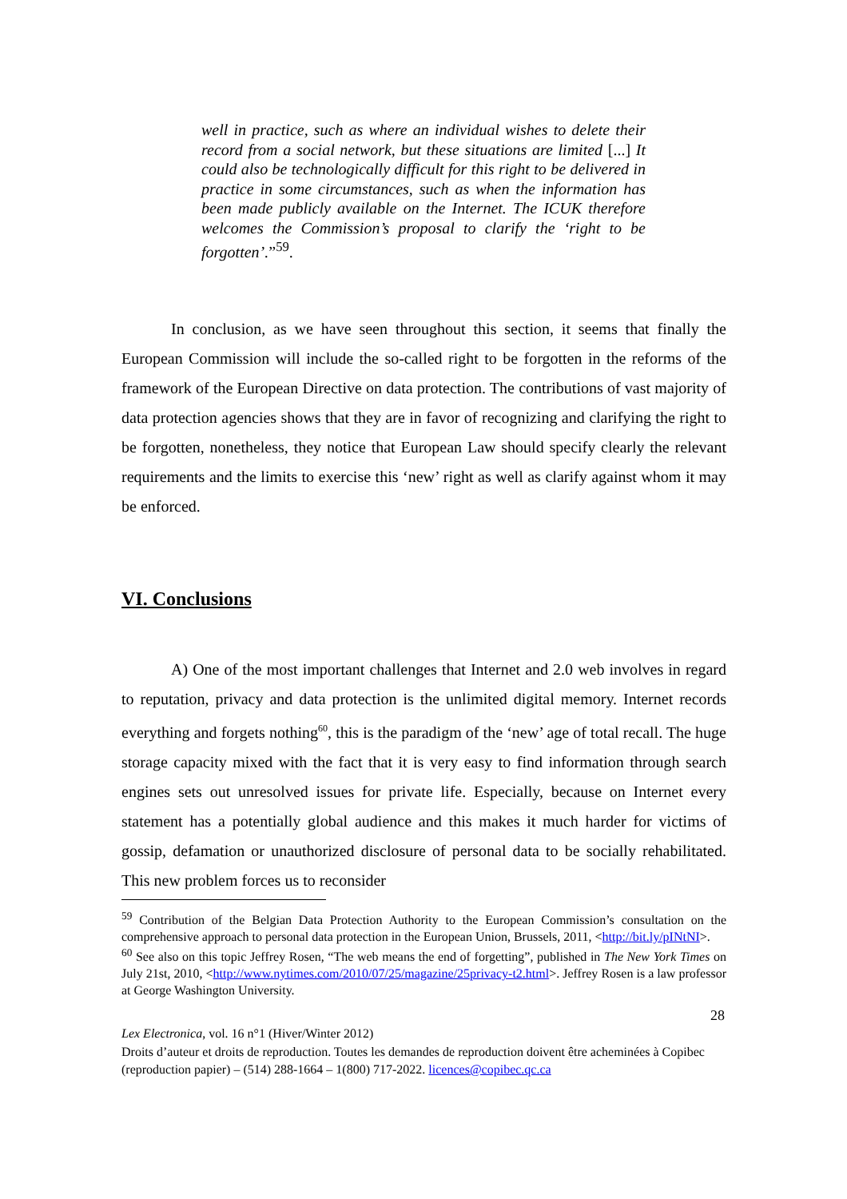well in practice, such as where an individual wishes to delete their record from a social network, but these situations are limited [...] It could also be technologically difficult for this right to be delivered in practice in some circumstances, such as when the information has been made publicly available on the Internet. The ICUK therefore welcomes the Commission’s proposal to clarify the ‘right to be forgotten’.”<sup>59</sup>.
In conclusion, as we have seen throughout this section, it seems that finally the European Commission will include the so-called right to be forgotten in the reforms of the framework of the European Directive on data protection. The contributions of vast majority of data protection agencies shows that they are in favor of recognizing and clarifying the right to be forgotten, nonetheless, they notice that European Law should specify clearly the relevant requirements and the limits to exercise this ‘new’ right as well as clarify against whom it may be enforced.
VI. Conclusions
A) One of the most important challenges that Internet and 2.0 web involves in regard to reputation, privacy and data protection is the unlimited digital memory. Internet records everything and forgets nothing<sup>60</sup>, this is the paradigm of the ‘new’ age of total recall. The huge storage capacity mixed with the fact that it is very easy to find information through search engines sets out unresolved issues for private life. Especially, because on Internet every statement has a potentially global audience and this makes it much harder for victims of gossip, defamation or unauthorized disclosure of personal data to be socially rehabilitated. This new problem forces us to reconsider
<sup>59</sup> Contribution of the Belgian Data Protection Authority to the European Commission’s consultation on the comprehensive approach to personal data protection in the European Union, Brussels, 2011, <http://bit.ly/pINtNI>.
<sup>60</sup> See also on this topic Jeffrey Rosen, “The web means the end of forgetting”, published in The New York Times on July 21st, 2010, <http://www.nytimes.com/2010/07/25/magazine/25privacy-t2.html>. Jeffrey Rosen is a law professor at George Washington University.
28
Lex Electronica, vol. 16 n°1 (Hiver/Winter 2012)
Droits d’auteur et droits de reproduction. Toutes les demandes de reproduction doivent être acheminées à Copibec (reproduction papier) – (514) 288-1664 – 1(800) 717-2022. licences@copibec.qc.ca